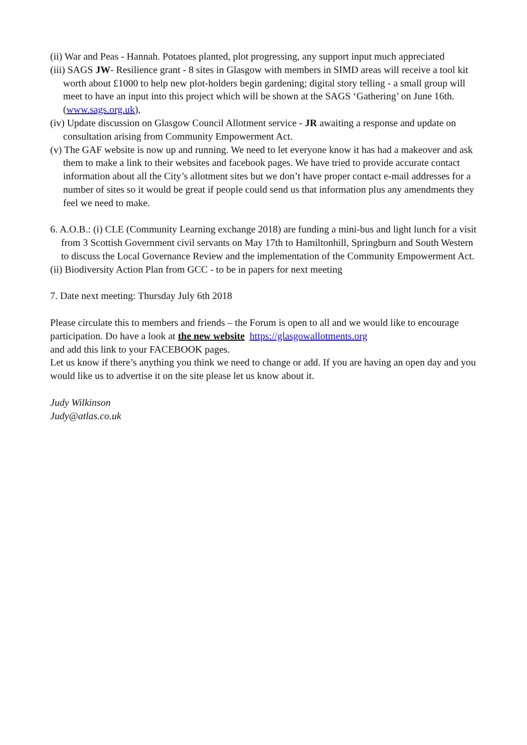(ii) War and Peas - Hannah. Potatoes planted, plot progressing, any support input much appreciated
(iii) SAGS JW- Resilience grant - 8 sites in Glasgow with members in SIMD areas will receive a tool kit worth about £1000 to help new plot-holders begin gardening; digital story telling - a small group will meet to have an input into this project which will be shown at the SAGS ‘Gathering’ on June 16th. (www.sags.org.uk),
(iv) Update discussion on Glasgow Council Allotment service - JR awaiting a response and update on consultation arising from Community Empowerment Act.
(v) The GAF website is now up and running. We need to let everyone know it has had a makeover and ask them to make a link to their websites and facebook pages. We have tried to provide accurate contact information about all the City’s allotment sites but we don’t have proper contact e-mail addresses for a number of sites so it would be great if people could send us that information plus any amendments they feel we need to make.
6. A.O.B.: (i) CLE (Community Learning exchange 2018) are funding a mini-bus and light lunch for a visit from 3 Scottish Government civil servants on May 17th to Hamiltonhill, Springburn and South Western to discuss the Local Governance Review and the implementation of the Community Empowerment Act.
(ii) Biodiversity Action Plan from GCC - to be in papers for next meeting
7. Date next meeting: Thursday July 6th 2018
Please circulate this to members and friends – the Forum is open to all and we would like to encourage participation. Do have a look at the new website https://glasgowallotments.org
and add this link to your FACEBOOK pages.
Let us know if there’s anything you think we need to change or add. If you are having an open day and you would like us to advertise it on the site please let us know about it.
Judy Wilkinson
Judy@atlas.co.uk